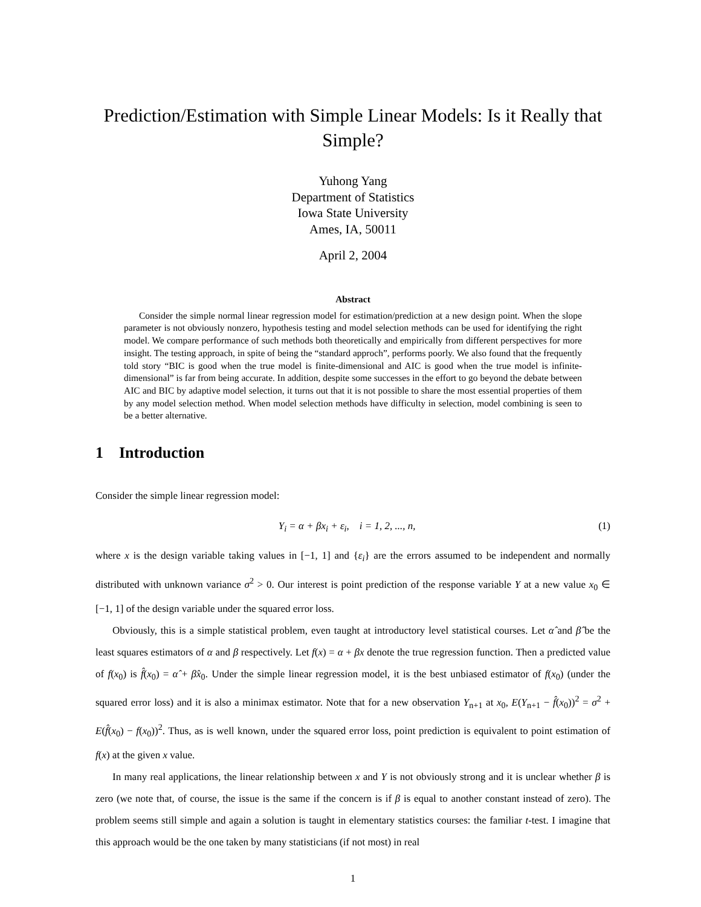Prediction/Estimation with Simple Linear Models: Is it Really that Simple?
Yuhong Yang
Department of Statistics
Iowa State University
Ames, IA, 50011
April 2, 2004
Abstract
Consider the simple normal linear regression model for estimation/prediction at a new design point. When the slope parameter is not obviously nonzero, hypothesis testing and model selection methods can be used for identifying the right model. We compare performance of such methods both theoretically and empirically from different perspectives for more insight. The testing approach, in spite of being the “standard approch”, performs poorly. We also found that the frequently told story “BIC is good when the true model is finite-dimensional and AIC is good when the true model is infinite-dimensional” is far from being accurate. In addition, despite some successes in the effort to go beyond the debate between AIC and BIC by adaptive model selection, it turns out that it is not possible to share the most essential properties of them by any model selection method. When model selection methods have difficulty in selection, model combining is seen to be a better alternative.
1 Introduction
Consider the simple linear regression model:
Y<sub>i</sub> = α + βx<sub>i</sub> + ε<sub>i</sub>, i = 1, 2, ..., n, (1)
where x is the design variable taking values in [−1, 1] and {ε<sub>i</sub>} are the errors assumed to be independent and normally distributed with unknown variance σ<sup>2</sup> > 0. Our interest is point prediction of the response variable Y at a new value x<sub>0</sub> ∈ [−1, 1] of the design variable under the squared error loss.
Obviously, this is a simple statistical problem, even taught at introductory level statistical courses. Let α̂ and β̂ be the least squares estimators of α and β respectively. Let f(x) = α + βx denote the true regression function. Then a predicted value of f(x<sub>0</sub>) is f̂(x<sub>0</sub>) = α̂ + β̂x<sub>0</sub>. Under the simple linear regression model, it is the best unbiased estimator of f(x<sub>0</sub>) (under the squared error loss) and it is also a minimax estimator. Note that for a new observation Y<sub>n+1</sub> at x<sub>0</sub>, E(Y<sub>n+1</sub> − f̂(x<sub>0</sub>))<sup>2</sup> = σ<sup>2</sup> + E(f̂(x<sub>0</sub>) − f(x<sub>0</sub>))<sup>2</sup>. Thus, as is well known, under the squared error loss, point prediction is equivalent to point estimation of f(x) at the given x value.
In many real applications, the linear relationship between x and Y is not obviously strong and it is unclear whether β is zero (we note that, of course, the issue is the same if the concern is if β is equal to another constant instead of zero). The problem seems still simple and again a solution is taught in elementary statistics courses: the familiar t-test. I imagine that this approach would be the one taken by many statisticians (if not most) in real
1